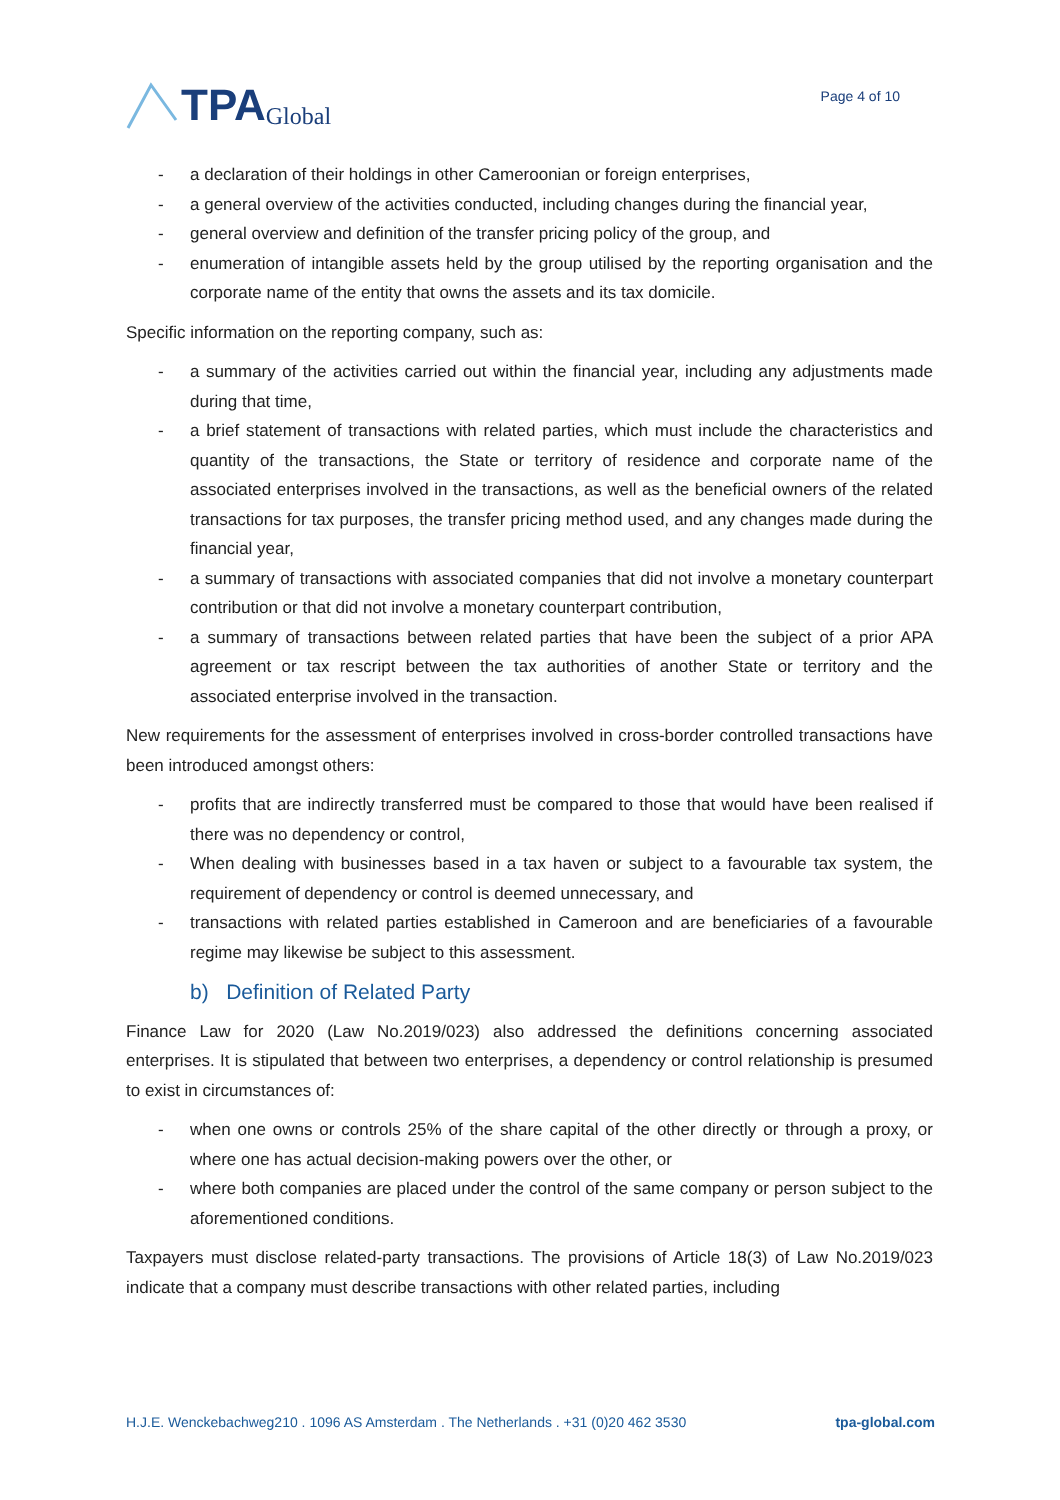TPA Global
Page 4 of 10
- a declaration of their holdings in other Cameroonian or foreign enterprises,
- a general overview of the activities conducted, including changes during the financial year,
- general overview and definition of the transfer pricing policy of the group, and
- enumeration of intangible assets held by the group utilised by the reporting organisation and the corporate name of the entity that owns the assets and its tax domicile.
Specific information on the reporting company, such as:
- a summary of the activities carried out within the financial year, including any adjustments made during that time,
- a brief statement of transactions with related parties, which must include the characteristics and quantity of the transactions, the State or territory of residence and corporate name of the associated enterprises involved in the transactions, as well as the beneficial owners of the related transactions for tax purposes, the transfer pricing method used, and any changes made during the financial year,
- a summary of transactions with associated companies that did not involve a monetary counterpart contribution or that did not involve a monetary counterpart contribution,
- a summary of transactions between related parties that have been the subject of a prior APA agreement or tax rescript between the tax authorities of another State or territory and the associated enterprise involved in the transaction.
New requirements for the assessment of enterprises involved in cross-border controlled transactions have been introduced amongst others:
- profits that are indirectly transferred must be compared to those that would have been realised if there was no dependency or control,
- When dealing with businesses based in a tax haven or subject to a favourable tax system, the requirement of dependency or control is deemed unnecessary, and
- transactions with related parties established in Cameroon and are beneficiaries of a favourable regime may likewise be subject to this assessment.
b) Definition of Related Party
Finance Law for 2020 (Law No.2019/023) also addressed the definitions concerning associated enterprises. It is stipulated that between two enterprises, a dependency or control relationship is presumed to exist in circumstances of:
- when one owns or controls 25% of the share capital of the other directly or through a proxy, or where one has actual decision-making powers over the other, or
- where both companies are placed under the control of the same company or person subject to the aforementioned conditions.
Taxpayers must disclose related-party transactions. The provisions of Article 18(3) of Law No.2019/023 indicate that a company must describe transactions with other related parties, including
H.J.E. Wenckebachweg210 . 1096 AS Amsterdam . The Netherlands . +31 (0)20 462 3530 tpa-global.com